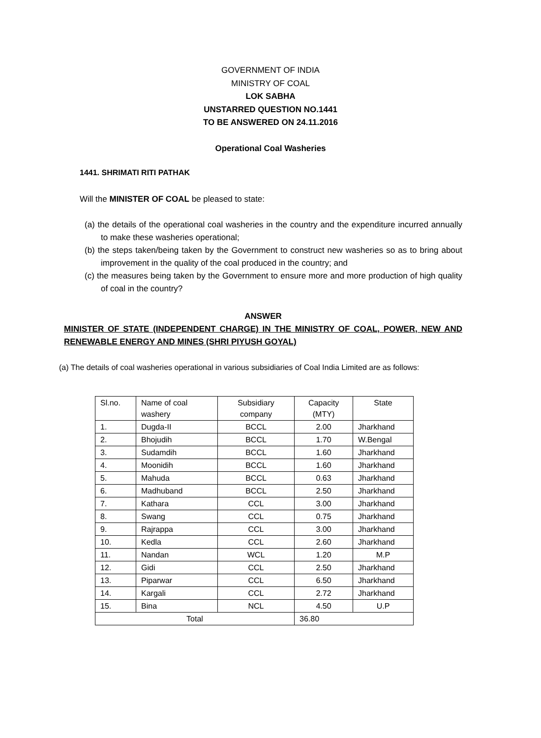GOVERNMENT OF INDIA
MINISTRY OF COAL
LOK SABHA
UNSTARRED QUESTION NO.1441
TO BE ANSWERED ON 24.11.2016
Operational Coal Washeries
1441. SHRIMATI RITI PATHAK
Will the MINISTER OF COAL be pleased to state:
(a) the details of the operational coal washeries in the country and the expenditure incurred annually to make these washeries operational;
(b) the steps taken/being taken by the Government to construct new washeries so as to bring about improvement in the quality of the coal produced in the country; and
(c) the measures being taken by the Government to ensure more and more production of high quality of coal in the country?
ANSWER
MINISTER OF STATE (INDEPENDENT CHARGE) IN THE MINISTRY OF COAL, POWER, NEW AND RENEWABLE ENERGY AND MINES (SHRI PIYUSH GOYAL)
(a) The details of coal washeries operational in various subsidiaries of Coal India Limited are as follows:
| Sl.no. | Name of coal washery | Subsidiary company | Capacity (MTY) | State |
| 1. | Dugda-II | BCCL | 2.00 | Jharkhand |
| 2. | Bhojudih | BCCL | 1.70 | W.Bengal |
| 3. | Sudamdih | BCCL | 1.60 | Jharkhand |
| 4. | Moonidih | BCCL | 1.60 | Jharkhand |
| 5. | Mahuda | BCCL | 0.63 | Jharkhand |
| 6. | Madhuband | BCCL | 2.50 | Jharkhand |
| 7. | Kathara | CCL | 3.00 | Jharkhand |
| 8. | Swang | CCL | 0.75 | Jharkhand |
| 9. | Rajrappa | CCL | 3.00 | Jharkhand |
| 10. | Kedla | CCL | 2.60 | Jharkhand |
| 11. | Nandan | WCL | 1.20 | M.P |
| 12. | Gidi | CCL | 2.50 | Jharkhand |
| 13. | Piparwar | CCL | 6.50 | Jharkhand |
| 14. | Kargali | CCL | 2.72 | Jharkhand |
| 15. | Bina | NCL | 4.50 | U.P |
| Total | | | 36.80 | |